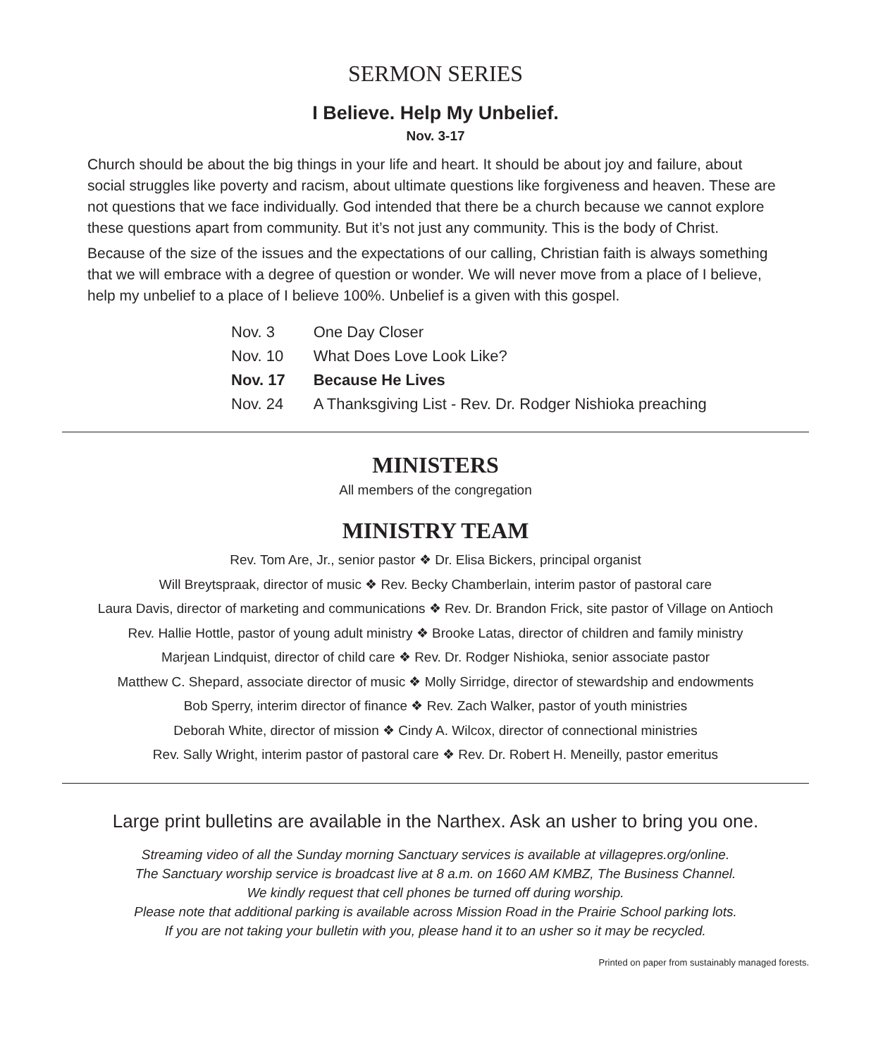SERMON SERIES
I Believe. Help My Unbelief.
Nov. 3-17
Church should be about the big things in your life and heart. It should be about joy and failure, about social struggles like poverty and racism, about ultimate questions like forgiveness and heaven. These are not questions that we face individually. God intended that there be a church because we cannot explore these questions apart from community. But it’s not just any community. This is the body of Christ.
Because of the size of the issues and the expectations of our calling, Christian faith is always something that we will embrace with a degree of question or wonder. We will never move from a place of I believe, help my unbelief to a place of I believe 100%. Unbelief is a given with this gospel.
| Nov. 3 | One Day Closer |
| Nov. 10 | What Does Love Look Like? |
| Nov. 17 | Because He Lives |
| Nov. 24 | A Thanksgiving List - Rev. Dr. Rodger Nishioka preaching |
MINISTERS
All members of the congregation
MINISTRY TEAM
Rev. Tom Are, Jr., senior pastor ❖ Dr. Elisa Bickers, principal organist
Will Breytspraak, director of music ❖ Rev. Becky Chamberlain, interim pastor of pastoral care
Laura Davis, director of marketing and communications ❖ Rev. Dr. Brandon Frick, site pastor of Village on Antioch
Rev. Hallie Hottle, pastor of young adult ministry ❖ Brooke Latas, director of children and family ministry
Marjean Lindquist, director of child care ❖ Rev. Dr. Rodger Nishioka, senior associate pastor
Matthew C. Shepard, associate director of music ❖ Molly Sirridge, director of stewardship and endowments
Bob Sperry, interim director of finance ❖ Rev. Zach Walker, pastor of youth ministries
Deborah White, director of mission ❖ Cindy A. Wilcox, director of connectional ministries
Rev. Sally Wright, interim pastor of pastoral care ❖ Rev. Dr. Robert H. Meneilly, pastor emeritus
Large print bulletins are available in the Narthex. Ask an usher to bring you one.
Streaming video of all the Sunday morning Sanctuary services is available at villagepres.org/online.
The Sanctuary worship service is broadcast live at 8 a.m. on 1660 AM KMBZ, The Business Channel.
We kindly request that cell phones be turned off during worship.
Please note that additional parking is available across Mission Road in the Prairie School parking lots.
If you are not taking your bulletin with you, please hand it to an usher so it may be recycled.
Printed on paper from sustainably managed forests.